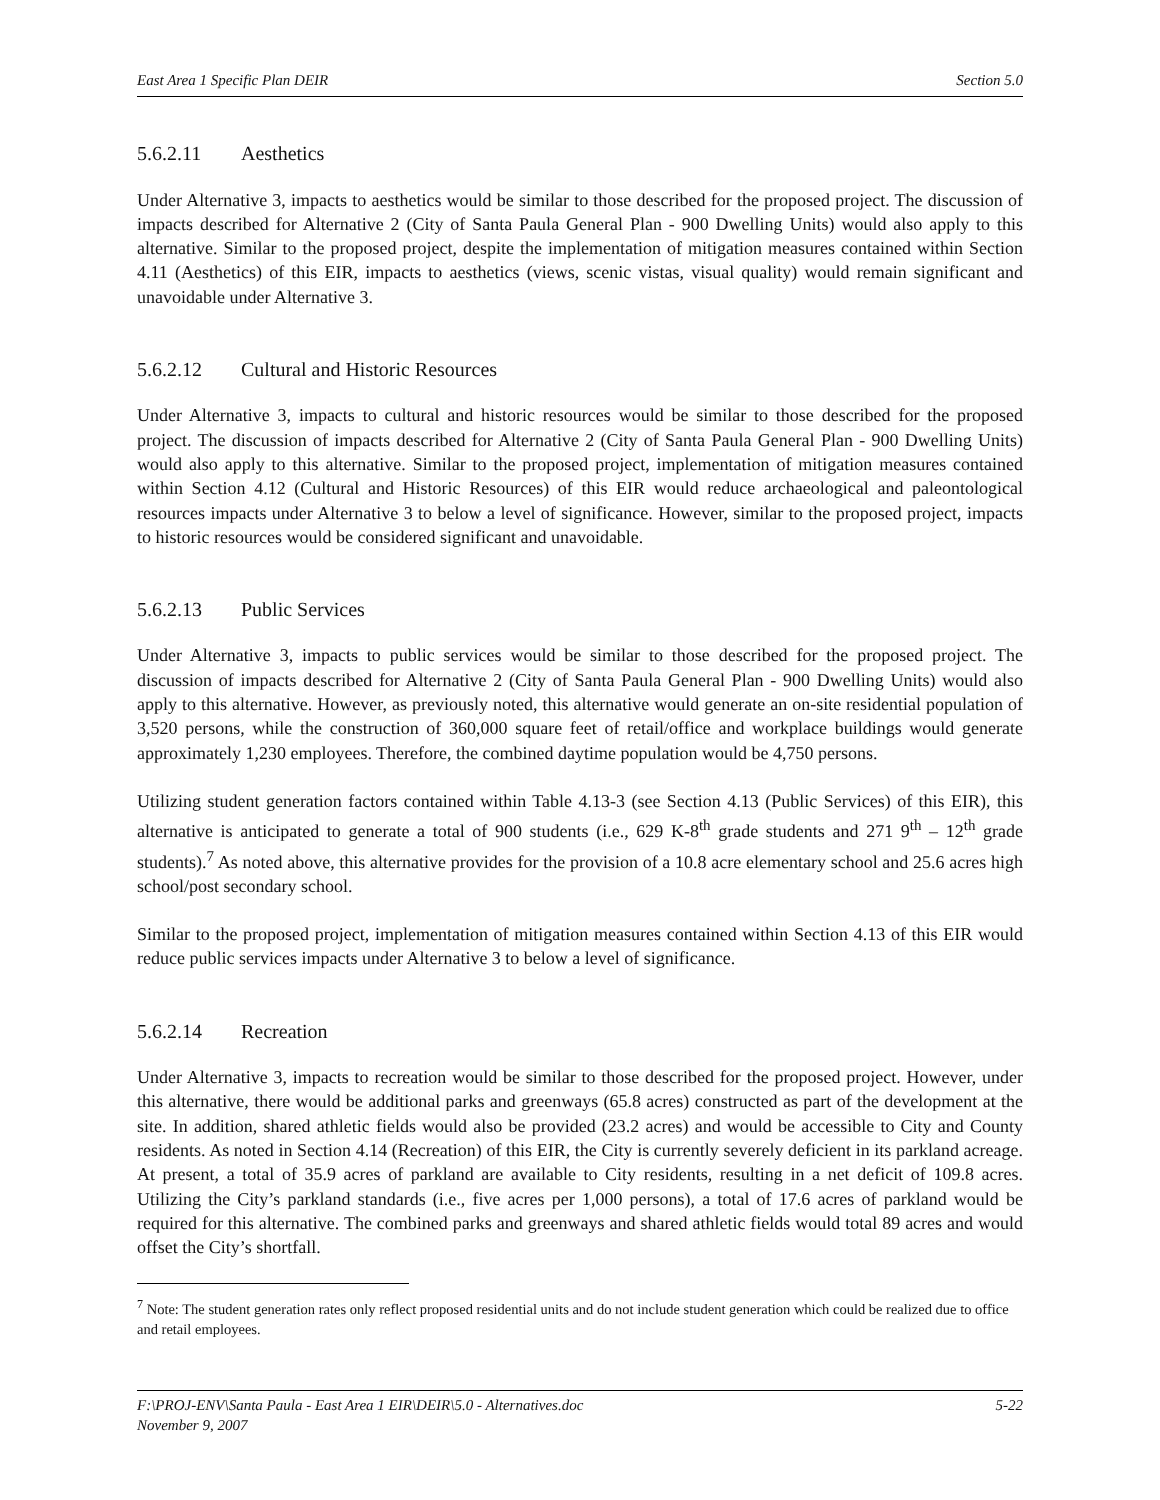East Area 1 Specific Plan DEIR Section 5.0
5.6.2.11 Aesthetics
Under Alternative 3, impacts to aesthetics would be similar to those described for the proposed project. The discussion of impacts described for Alternative 2 (City of Santa Paula General Plan - 900 Dwelling Units) would also apply to this alternative. Similar to the proposed project, despite the implementation of mitigation measures contained within Section 4.11 (Aesthetics) of this EIR, impacts to aesthetics (views, scenic vistas, visual quality) would remain significant and unavoidable under Alternative 3.
5.6.2.12 Cultural and Historic Resources
Under Alternative 3, impacts to cultural and historic resources would be similar to those described for the proposed project. The discussion of impacts described for Alternative 2 (City of Santa Paula General Plan - 900 Dwelling Units) would also apply to this alternative. Similar to the proposed project, implementation of mitigation measures contained within Section 4.12 (Cultural and Historic Resources) of this EIR would reduce archaeological and paleontological resources impacts under Alternative 3 to below a level of significance. However, similar to the proposed project, impacts to historic resources would be considered significant and unavoidable.
5.6.2.13 Public Services
Under Alternative 3, impacts to public services would be similar to those described for the proposed project. The discussion of impacts described for Alternative 2 (City of Santa Paula General Plan - 900 Dwelling Units) would also apply to this alternative. However, as previously noted, this alternative would generate an on-site residential population of 3,520 persons, while the construction of 360,000 square feet of retail/office and workplace buildings would generate approximately 1,230 employees. Therefore, the combined daytime population would be 4,750 persons.
Utilizing student generation factors contained within Table 4.13-3 (see Section 4.13 (Public Services) of this EIR), this alternative is anticipated to generate a total of 900 students (i.e., 629 K-8<sup>th</sup> grade students and 271 9<sup>th</sup> – 12<sup>th</sup> grade students).<sup>7</sup> As noted above, this alternative provides for the provision of a 10.8 acre elementary school and 25.6 acres high school/post secondary school.
Similar to the proposed project, implementation of mitigation measures contained within Section 4.13 of this EIR would reduce public services impacts under Alternative 3 to below a level of significance.
5.6.2.14 Recreation
Under Alternative 3, impacts to recreation would be similar to those described for the proposed project. However, under this alternative, there would be additional parks and greenways (65.8 acres) constructed as part of the development at the site. In addition, shared athletic fields would also be provided (23.2 acres) and would be accessible to City and County residents. As noted in Section 4.14 (Recreation) of this EIR, the City is currently severely deficient in its parkland acreage. At present, a total of 35.9 acres of parkland are available to City residents, resulting in a net deficit of 109.8 acres. Utilizing the City’s parkland standards (i.e., five acres per 1,000 persons), a total of 17.6 acres of parkland would be required for this alternative. The combined parks and greenways and shared athletic fields would total 89 acres and would offset the City’s shortfall.
<sup>7</sup> Note: The student generation rates only reflect proposed residential units and do not include student generation which could be realized due to office and retail employees.
F:\PROJ-ENV\Santa Paula - East Area 1 EIR\DEIR\5.0 - Alternatives.doc 5-22
November 9, 2007